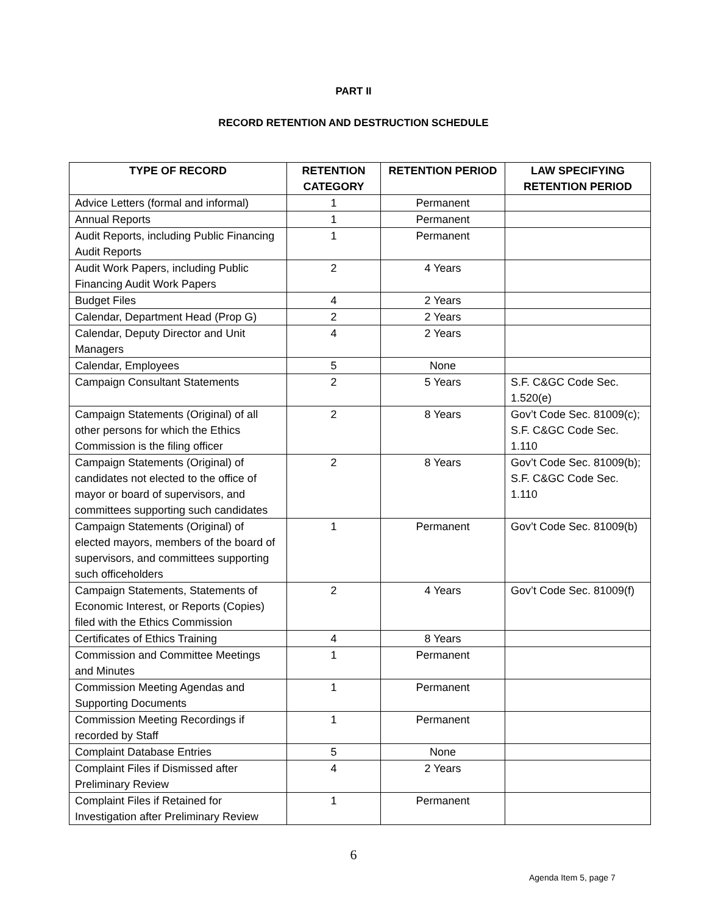PART II
RECORD RETENTION AND DESTRUCTION SCHEDULE
| TYPE OF RECORD | RETENTION CATEGORY | RETENTION PERIOD | LAW SPECIFYING RETENTION PERIOD |
| --- | --- | --- | --- |
| Advice Letters (formal and informal) | 1 | Permanent | |
| Annual Reports | 1 | Permanent | |
| Audit Reports, including Public Financing Audit Reports | 1 | Permanent | |
| Audit Work Papers, including Public Financing Audit Work Papers | 2 | 4 Years | |
| Budget Files | 4 | 2 Years | |
| Calendar, Department Head (Prop G) | 2 | 2 Years | |
| Calendar, Deputy Director and Unit Managers | 4 | 2 Years | |
| Calendar, Employees | 5 | None | |
| Campaign Consultant Statements | 2 | 5 Years | S.F. C&GC Code Sec. 1.520(e) |
| Campaign Statements (Original) of all other persons for which the Ethics Commission is the filing officer | 2 | 8 Years | Gov’t Code Sec. 81009(c); S.F. C&GC Code Sec. 1.110 |
| Campaign Statements (Original) of candidates not elected to the office of mayor or board of supervisors, and committees supporting such candidates | 2 | 8 Years | Gov’t Code Sec. 81009(b); S.F. C&GC Code Sec. 1.110 |
| Campaign Statements (Original) of elected mayors, members of the board of supervisors, and committees supporting such officeholders | 1 | Permanent | Gov’t Code Sec. 81009(b) |
| Campaign Statements, Statements of Economic Interest, or Reports (Copies) filed with the Ethics Commission | 2 | 4 Years | Gov’t Code Sec. 81009(f) |
| Certificates of Ethics Training | 4 | 8 Years | |
| Commission and Committee Meetings and Minutes | 1 | Permanent | |
| Commission Meeting Agendas and Supporting Documents | 1 | Permanent | |
| Commission Meeting Recordings if recorded by Staff | 1 | Permanent | |
| Complaint Database Entries | 5 | None | |
| Complaint Files if Dismissed after Preliminary Review | 4 | 2 Years | |
| Complaint Files if Retained for Investigation after Preliminary Review | 1 | Permanent | |
6
Agenda Item 5, page 7